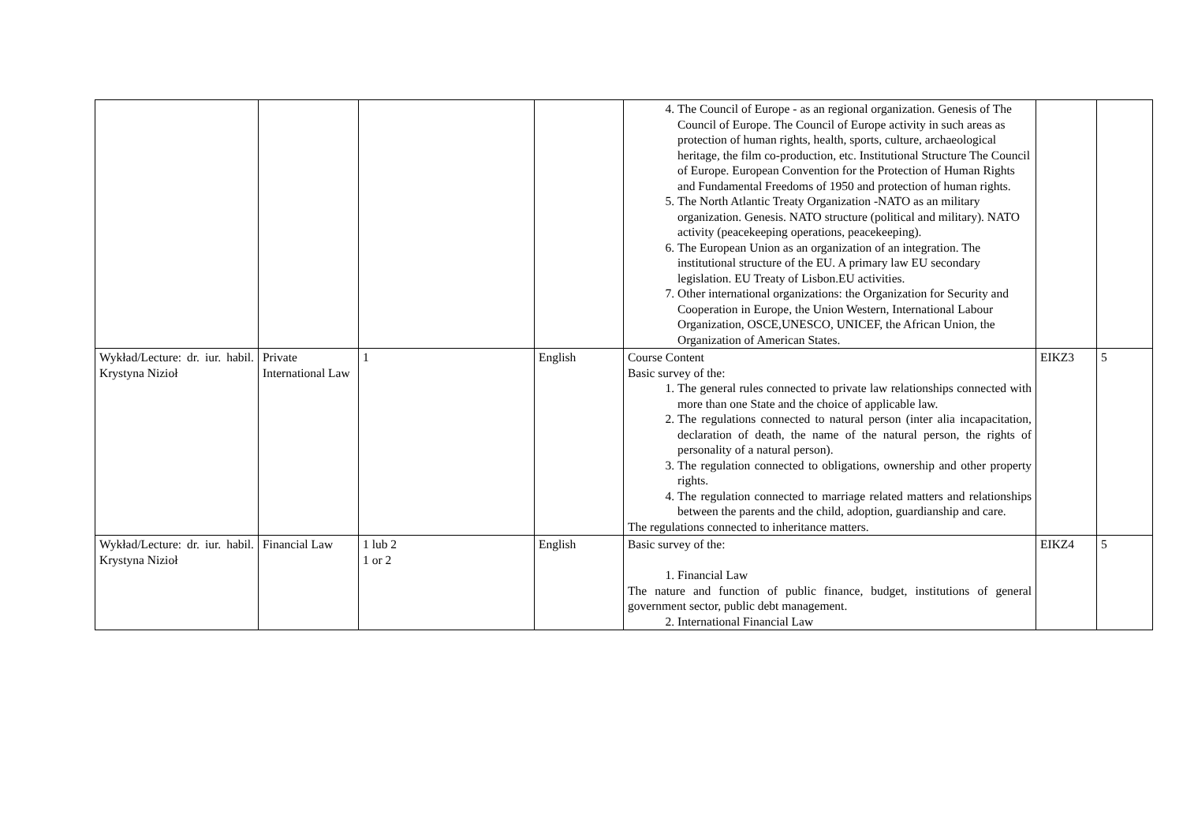| | | | | 4. The Council of Europe - as an regional organization. Genesis of The Council of Europe. The Council of Europe activity in such areas as protection of human rights, health, sports, culture, archaeological heritage, the film co-production, etc. Institutional Structure The Council of Europe. European Convention for the Protection of Human Rights and Fundamental Freedoms of 1950 and protection of human rights. 5. The North Atlantic Treaty Organization -NATO as an military organization. Genesis. NATO structure (political and military). NATO activity (peacekeeping operations, peacekeeping). 6. The European Union as an organization of an integration. The institutional structure of the EU. A primary law EU secondary legislation. EU Treaty of Lisbon.EU activities. 7. Other international organizations: the Organization for Security and Cooperation in Europe, the Union Western, International Labour Organization, OSCE,UNESCO, UNICEF, the African Union, the Organization of American States. | | |
| Wykład/Lecture: dr. iur. habil. Krystyna Nizioł | Private International Law | 1 | English | Course Content Basic survey of the: 1. The general rules connected to private law relationships connected with more than one State and the choice of applicable law. 2. The regulations connected to natural person (inter alia incapacitation, declaration of death, the name of the natural person, the rights of personality of a natural person). 3. The regulation connected to obligations, ownership and other property rights. 4. The regulation connected to marriage related matters and relationships between the parents and the child, adoption, guardianship and care. The regulations connected to inheritance matters. | EIKZ3 | 5 |
| Wykład/Lecture: dr. iur. habil. Krystyna Nizioł | Financial Law | 1 lub 2 1 or 2 | English | Basic survey of the: 1. Financial Law The nature and function of public finance, budget, institutions of general government sector, public debt management. 2. International Financial Law | EIKZ4 | 5 |